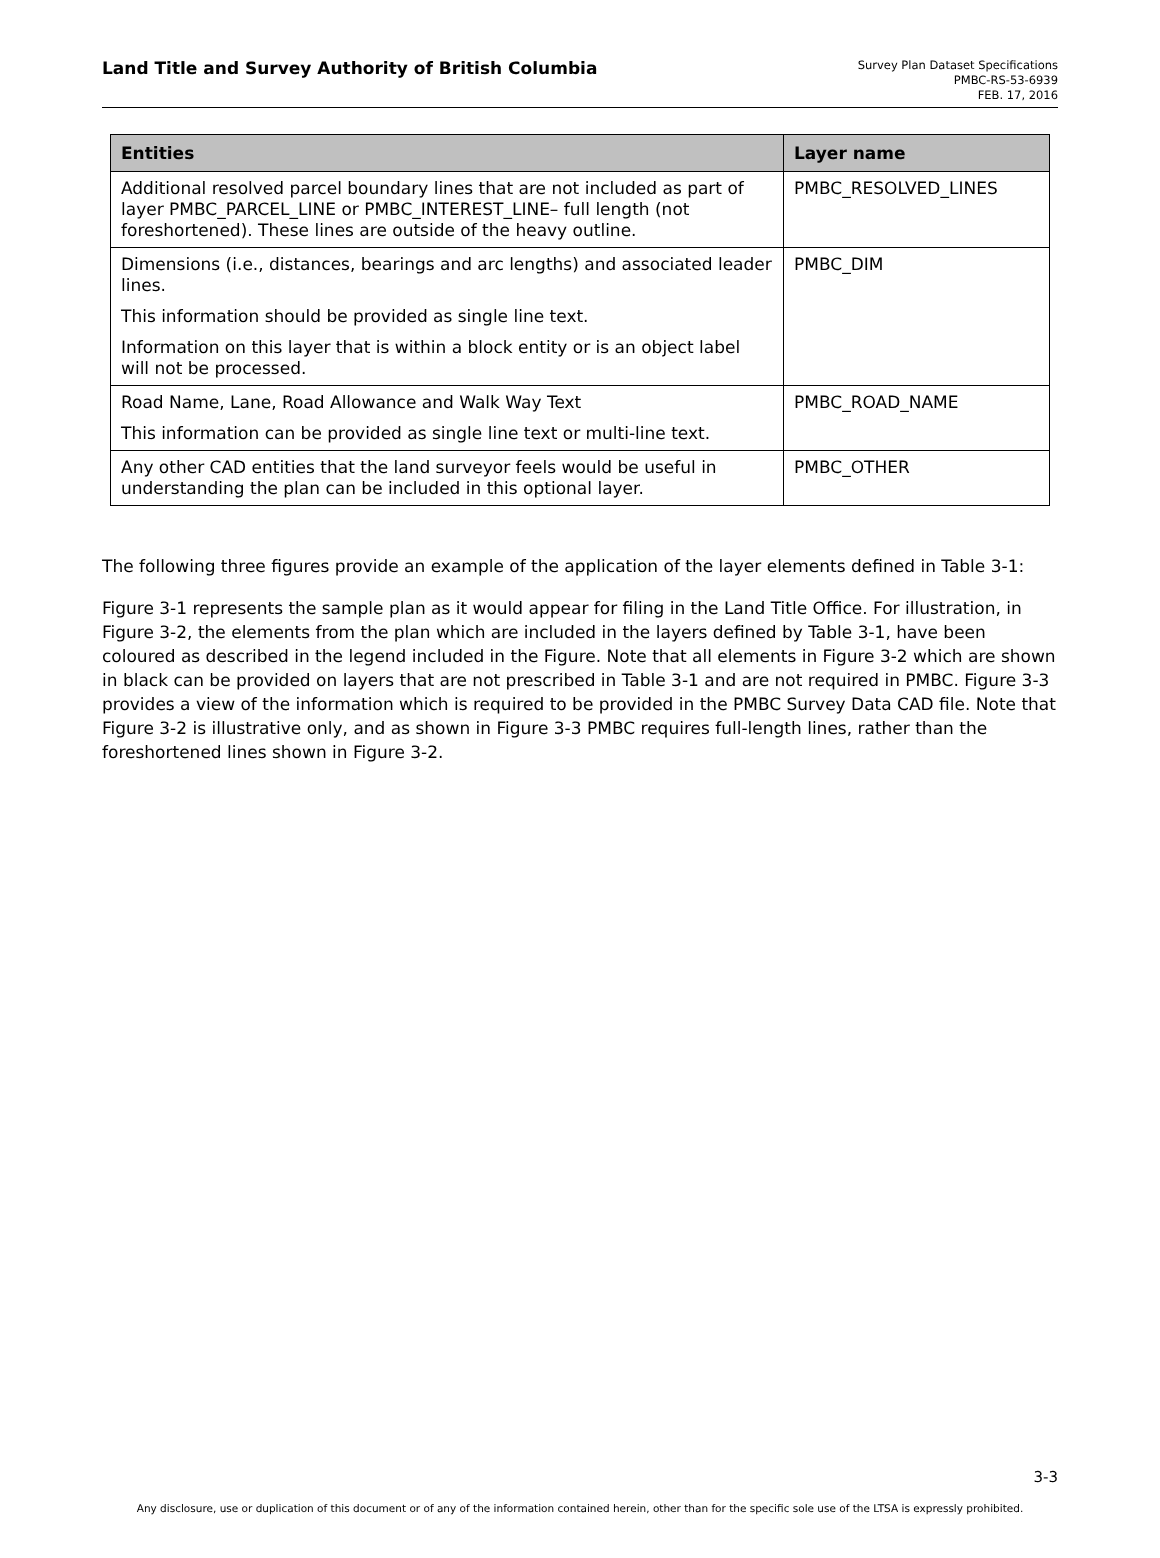Land Title and Survey Authority of British Columbia
Survey Plan Dataset Specifications
PMBC-RS-53-6939
FEB. 17, 2016
| Entities | Layer name |
| --- | --- |
| Additional resolved parcel boundary lines that are not included as part of layer PMBC_PARCEL_LINE or PMBC_INTEREST_LINE– full length (not foreshortened). These lines are outside of the heavy outline. | PMBC_RESOLVED_LINES |
| Dimensions (i.e., distances, bearings and arc lengths) and associated leader lines. This information should be provided as single line text. Information on this layer that is within a block entity or is an object label will not be processed. | PMBC_DIM |
| Road Name, Lane, Road Allowance and Walk Way Text This information can be provided as single line text or multi-line text. | PMBC_ROAD_NAME |
| Any other CAD entities that the land surveyor feels would be useful in understanding the plan can be included in this optional layer. | PMBC_OTHER |
The following three figures provide an example of the application of the layer elements defined in Table 3-1:
Figure 3-1 represents the sample plan as it would appear for filing in the Land Title Office. For illustration, in Figure 3-2, the elements from the plan which are included in the layers defined by Table 3-1, have been coloured as described in the legend included in the Figure. Note that all elements in Figure 3-2 which are shown in black can be provided on layers that are not prescribed in Table 3-1 and are not required in PMBC. Figure 3-3 provides a view of the information which is required to be provided in the PMBC Survey Data CAD file. Note that Figure 3-2 is illustrative only, and as shown in Figure 3-3 PMBC requires full-length lines, rather than the foreshortened lines shown in Figure 3-2.
3-3
Any disclosure, use or duplication of this document or of any of the information contained herein, other than for the specific sole use of the LTSA is expressly prohibited.